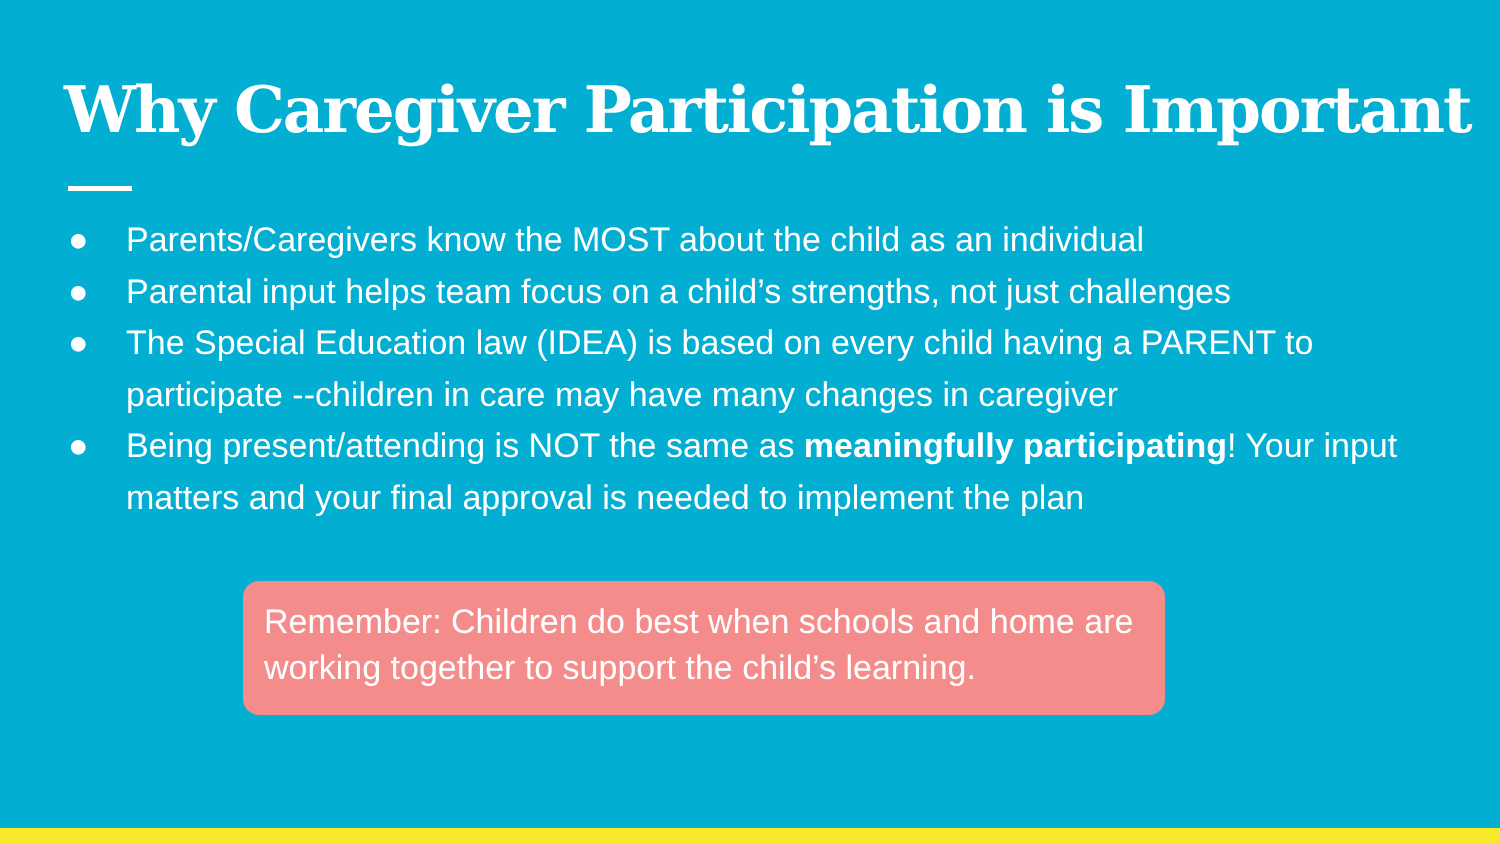Why Caregiver Participation is Important
● Parents/Caregivers know the MOST about the child as an individual
● Parental input helps team focus on a child’s strengths, not just challenges
● The Special Education law (IDEA) is based on every child having a PARENT to participate --children in care may have many changes in caregiver
● Being present/attending is NOT the same as meaningfully participating! Your input matters and your final approval is needed to implement the plan
Remember: Children do best when schools and home are working together to support the child’s learning.